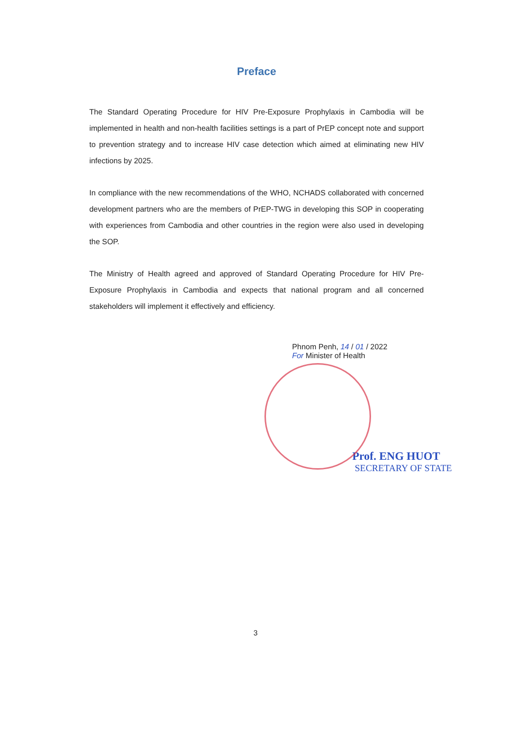Preface
The Standard Operating Procedure for HIV Pre-Exposure Prophylaxis in Cambodia will be implemented in health and non-health facilities settings is a part of PrEP concept note and support to prevention strategy and to increase HIV case detection which aimed at eliminating new HIV infections by 2025.
In compliance with the new recommendations of the WHO, NCHADS collaborated with concerned development partners who are the members of PrEP-TWG in developing this SOP in cooperating with experiences from Cambodia and other countries in the region were also used in developing the SOP.
The Ministry of Health agreed and approved of Standard Operating Procedure for HIV Pre-Exposure Prophylaxis in Cambodia and expects that national program and all concerned stakeholders will implement it effectively and efficiency.
Phnom Penh, 14 / 01 / 2022
For Minister of Health
Prof. ENG HUOT
SECRETARY OF STATE
3